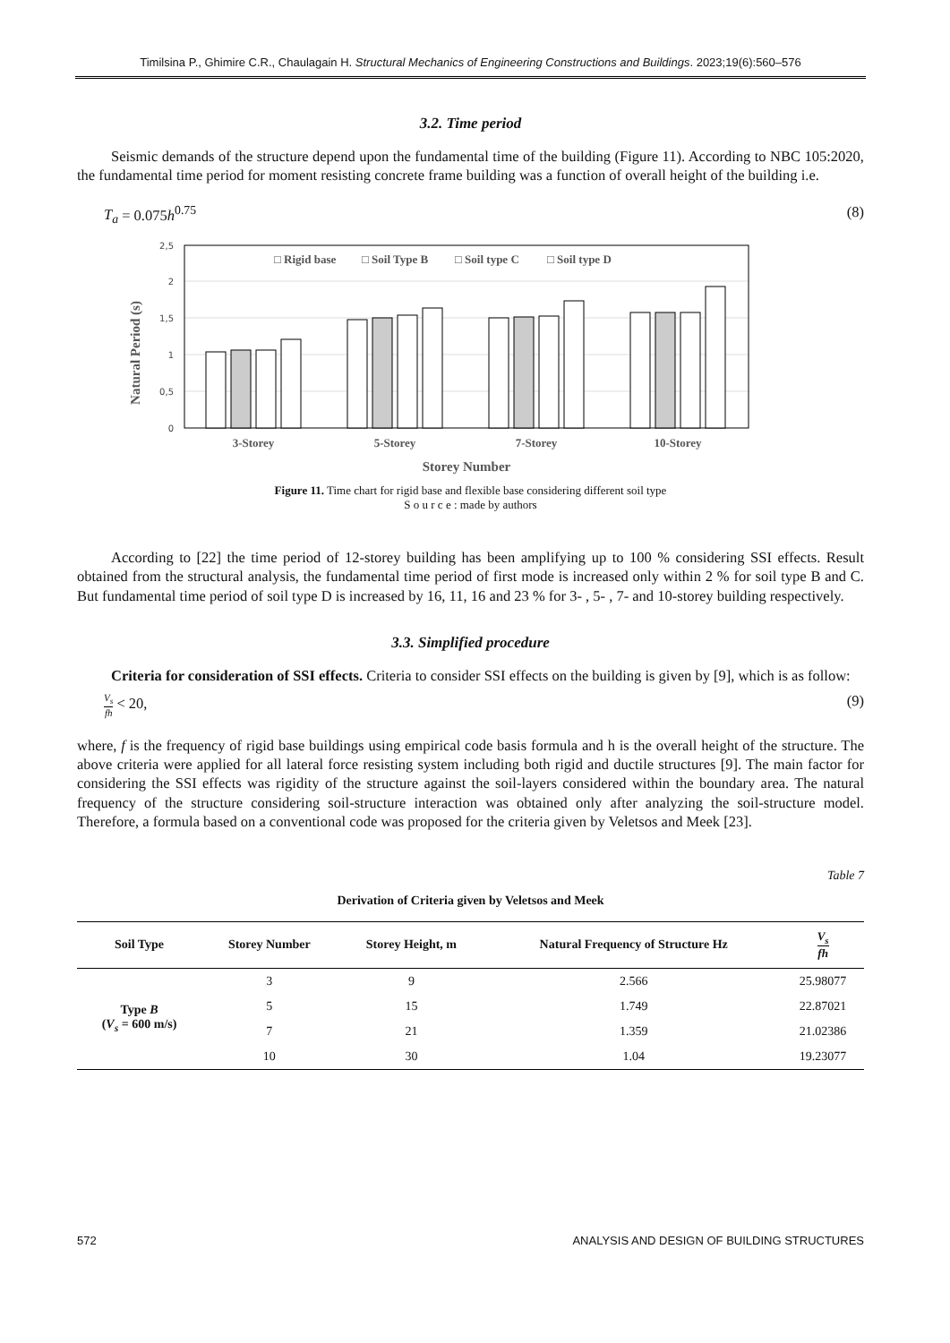Timilsina P., Ghimire C.R., Chaulagain H. Structural Mechanics of Engineering Constructions and Buildings. 2023;19(6):560–576
3.2. Time period
Seismic demands of the structure depend upon the fundamental time of the building (Figure 11). According to NBC 105:2020, the fundamental time period for moment resisting concrete frame building was a function of overall height of the building i.e.
T<sub>a</sub> = 0.075h<sup>0.75</sup> (8)
Natural Period (s)
0
0,5
1
1,5
2
2,5
□ Rigid base
□ Soil Type B
□ Soil type C
□ Soil type D
3-Storey
5-Storey
7-Storey
10-Storey
Storey Number
Figure 11. Time chart for rigid base and flexible base considering different soil type
S o u r c e : made by authors
According to [22] the time period of 12-storey building has been amplifying up to 100 % considering SSI effects. Result obtained from the structural analysis, the fundamental time period of first mode is increased only within 2 % for soil type B and C. But fundamental time period of soil type D is increased by 16, 11, 16 and 23 % for 3- , 5- , 7- and 10-storey building respectively.
3.3. Simplified procedure
Criteria for consideration of SSI effects. Criteria to consider SSI effects on the building is given by [9], which is as follow:
V<sub>s</sub> fh < 20, (9)
where, f is the frequency of rigid base buildings using empirical code basis formula and h is the overall height of the structure. The above criteria were applied for all lateral force resisting system including both rigid and ductile structures [9]. The main factor for considering the SSI effects was rigidity of the structure against the soil-layers considered within the boundary area. The natural frequency of the structure considering soil-structure interaction was obtained only after analyzing the soil-structure model. Therefore, a formula based on a conventional code was proposed for the criteria given by Veletsos and Meek [23].
Table 7
Derivation of Criteria given by Veletsos and Meek
| Soil Type | Storey Number | Storey Height, m | Natural Frequency of Structure Hz | V<sub>s</sub> fh |
| --- | --- | --- | --- | --- |
| Type B ( V<sub>s</sub> = 600 m/s) | 3 | 9 | 2.566 | 25.98077 |
| | 5 | 15 | 1.749 | 22.87021 |
| | 7 | 21 | 1.359 | 21.02386 |
| | 10 | 30 | 1.04 | 19.23077 |
572 ANALYSIS AND DESIGN OF BUILDING STRUCTURES